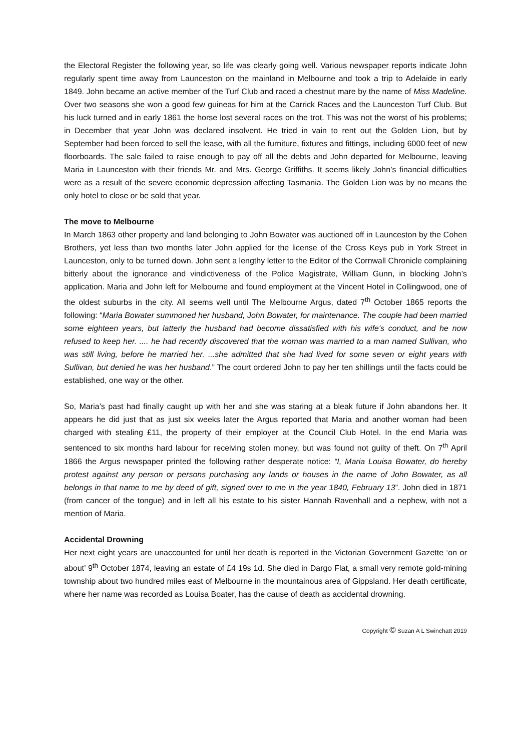the Electoral Register the following year, so life was clearly going well. Various newspaper reports indicate John regularly spent time away from Launceston on the mainland in Melbourne and took a trip to Adelaide in early 1849. John became an active member of the Turf Club and raced a chestnut mare by the name of Miss Madeline. Over two seasons she won a good few guineas for him at the Carrick Races and the Launceston Turf Club. But his luck turned and in early 1861 the horse lost several races on the trot. This was not the worst of his problems; in December that year John was declared insolvent. He tried in vain to rent out the Golden Lion, but by September had been forced to sell the lease, with all the furniture, fixtures and fittings, including 6000 feet of new floorboards. The sale failed to raise enough to pay off all the debts and John departed for Melbourne, leaving Maria in Launceston with their friends Mr. and Mrs. George Griffiths. It seems likely John’s financial difficulties were as a result of the severe economic depression affecting Tasmania. The Golden Lion was by no means the only hotel to close or be sold that year.
The move to Melbourne
In March 1863 other property and land belonging to John Bowater was auctioned off in Launceston by the Cohen Brothers, yet less than two months later John applied for the license of the Cross Keys pub in York Street in Launceston, only to be turned down. John sent a lengthy letter to the Editor of the Cornwall Chronicle complaining bitterly about the ignorance and vindictiveness of the Police Magistrate, William Gunn, in blocking John’s application. Maria and John left for Melbourne and found employment at the Vincent Hotel in Collingwood, one of the oldest suburbs in the city. All seems well until The Melbourne Argus, dated 7<sup>th</sup> October 1865 reports the following: “Maria Bowater summoned her husband, John Bowater, for maintenance. The couple had been married some eighteen years, but latterly the husband had become dissatisfied with his wife's conduct, and he now refused to keep her. .... he had recently discovered that the woman was married to a man named Sullivan, who was still living, before he married her. ...she admitted that she had lived for some seven or eight years with Sullivan, but denied he was her husband.” The court ordered John to pay her ten shillings until the facts could be established, one way or the other.
So, Maria’s past had finally caught up with her and she was staring at a bleak future if John abandons her. It appears he did just that as just six weeks later the Argus reported that Maria and another woman had been charged with stealing £11, the property of their employer at the Council Club Hotel. In the end Maria was sentenced to six months hard labour for receiving stolen money, but was found not guilty of theft. On 7<sup>th</sup> April 1866 the Argus newspaper printed the following rather desperate notice: “I, Maria Louisa Bowater, do hereby protest against any person or persons purchasing any lands or houses in the name of John Bowater, as all belongs in that name to me by deed of gift, signed over to me in the year 1840, February 13”. John died in 1871 (from cancer of the tongue) and in left all his estate to his sister Hannah Ravenhall and a nephew, with not a mention of Maria.
Accidental Drowning
Her next eight years are unaccounted for until her death is reported in the Victorian Government Gazette ‘on or about’ 9<sup>th</sup> October 1874, leaving an estate of £4 19s 1d. She died in Dargo Flat, a small very remote gold-mining township about two hundred miles east of Melbourne in the mountainous area of Gippsland. Her death certificate, where her name was recorded as Louisa Boater, has the cause of death as accidental drowning.
Copyright © Suzan A L Swinchatt 2019